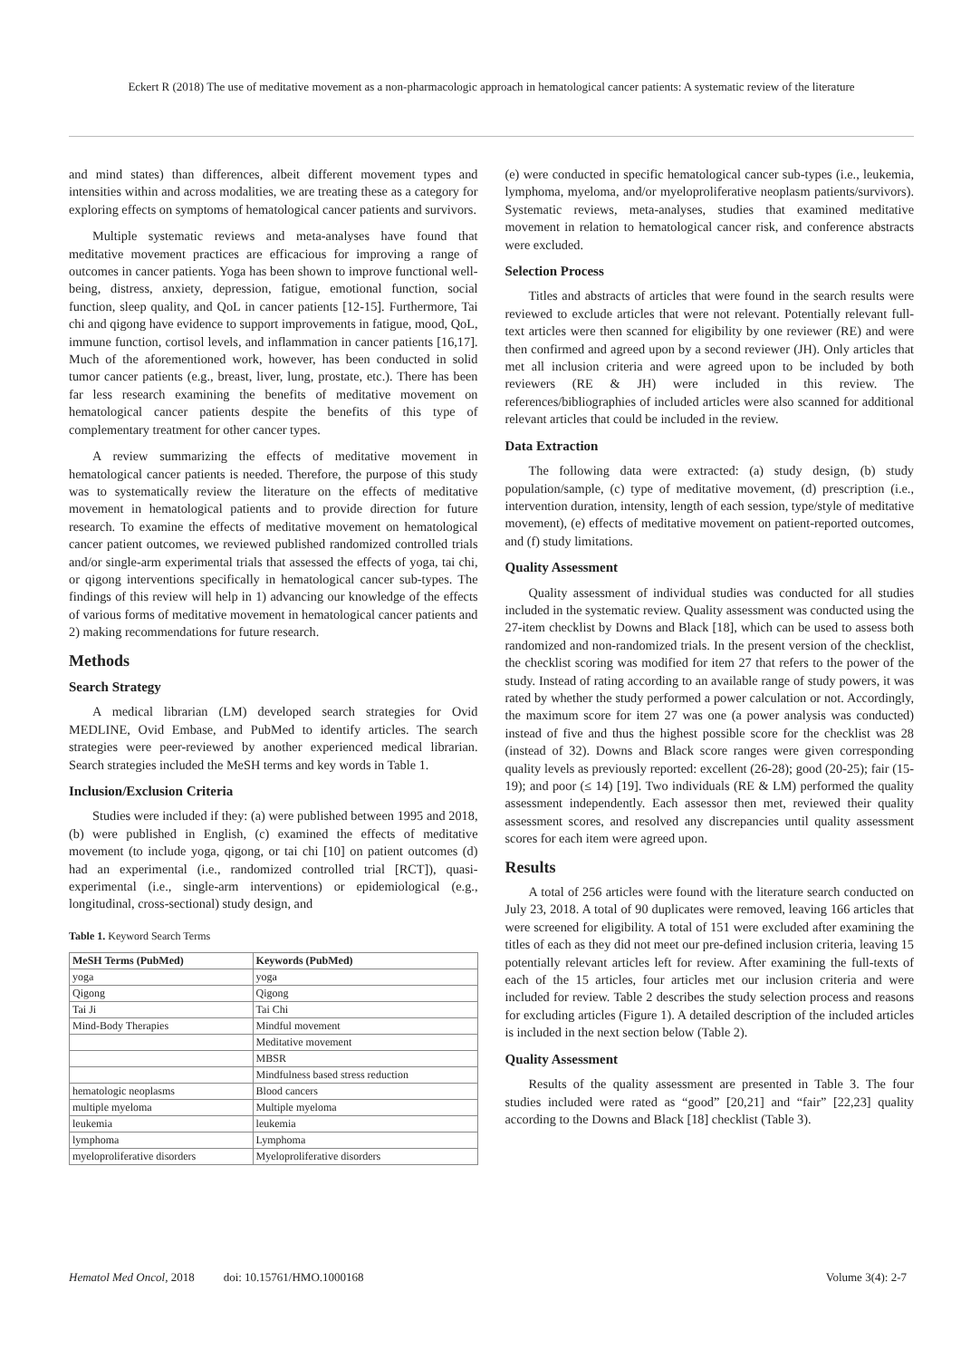Eckert R (2018) The use of meditative movement as a non-pharmacologic approach in hematological cancer patients: A systematic review of the literature
and mind states) than differences, albeit different movement types and intensities within and across modalities, we are treating these as a category for exploring effects on symptoms of hematological cancer patients and survivors.
Multiple systematic reviews and meta-analyses have found that meditative movement practices are efficacious for improving a range of outcomes in cancer patients. Yoga has been shown to improve functional well-being, distress, anxiety, depression, fatigue, emotional function, social function, sleep quality, and QoL in cancer patients [12-15]. Furthermore, Tai chi and qigong have evidence to support improvements in fatigue, mood, QoL, immune function, cortisol levels, and inflammation in cancer patients [16,17]. Much of the aforementioned work, however, has been conducted in solid tumor cancer patients (e.g., breast, liver, lung, prostate, etc.). There has been far less research examining the benefits of meditative movement on hematological cancer patients despite the benefits of this type of complementary treatment for other cancer types.
A review summarizing the effects of meditative movement in hematological cancer patients is needed. Therefore, the purpose of this study was to systematically review the literature on the effects of meditative movement in hematological patients and to provide direction for future research. To examine the effects of meditative movement on hematological cancer patient outcomes, we reviewed published randomized controlled trials and/or single-arm experimental trials that assessed the effects of yoga, tai chi, or qigong interventions specifically in hematological cancer sub-types. The findings of this review will help in 1) advancing our knowledge of the effects of various forms of meditative movement in hematological cancer patients and 2) making recommendations for future research.
Methods
Search Strategy
A medical librarian (LM) developed search strategies for Ovid MEDLINE, Ovid Embase, and PubMed to identify articles. The search strategies were peer-reviewed by another experienced medical librarian. Search strategies included the MeSH terms and key words in Table 1.
Inclusion/Exclusion Criteria
Studies were included if they: (a) were published between 1995 and 2018, (b) were published in English, (c) examined the effects of meditative movement (to include yoga, qigong, or tai chi [10] on patient outcomes (d) had an experimental (i.e., randomized controlled trial [RCT]), quasi-experimental (i.e., single-arm interventions) or epidemiological (e.g., longitudinal, cross-sectional) study design, and
Table 1. Keyword Search Terms
| MeSH Terms (PubMed) | Keywords (PubMed) |
| --- | --- |
| yoga | yoga |
| Qigong | Qigong |
| Tai Ji | Tai Chi |
| Mind-Body Therapies | Mindful movement |
| | Meditative movement |
| | MBSR |
| | Mindfulness based stress reduction |
| hematologic neoplasms | Blood cancers |
| multiple myeloma | Multiple myeloma |
| leukemia | leukemia |
| lymphoma | Lymphoma |
| myeloproliferative disorders | Myeloproliferative disorders |
(e) were conducted in specific hematological cancer sub-types (i.e., leukemia, lymphoma, myeloma, and/or myeloproliferative neoplasm patients/survivors). Systematic reviews, meta-analyses, studies that examined meditative movement in relation to hematological cancer risk, and conference abstracts were excluded.
Selection Process
Titles and abstracts of articles that were found in the search results were reviewed to exclude articles that were not relevant. Potentially relevant full-text articles were then scanned for eligibility by one reviewer (RE) and were then confirmed and agreed upon by a second reviewer (JH). Only articles that met all inclusion criteria and were agreed upon to be included by both reviewers (RE & JH) were included in this review. The references/bibliographies of included articles were also scanned for additional relevant articles that could be included in the review.
Data Extraction
The following data were extracted: (a) study design, (b) study population/sample, (c) type of meditative movement, (d) prescription (i.e., intervention duration, intensity, length of each session, type/style of meditative movement), (e) effects of meditative movement on patient-reported outcomes, and (f) study limitations.
Quality Assessment
Quality assessment of individual studies was conducted for all studies included in the systematic review. Quality assessment was conducted using the 27-item checklist by Downs and Black [18], which can be used to assess both randomized and non-randomized trials. In the present version of the checklist, the checklist scoring was modified for item 27 that refers to the power of the study. Instead of rating according to an available range of study powers, it was rated by whether the study performed a power calculation or not. Accordingly, the maximum score for item 27 was one (a power analysis was conducted) instead of five and thus the highest possible score for the checklist was 28 (instead of 32). Downs and Black score ranges were given corresponding quality levels as previously reported: excellent (26-28); good (20-25); fair (15-19); and poor (≤ 14) [19]. Two individuals (RE & LM) performed the quality assessment independently. Each assessor then met, reviewed their quality assessment scores, and resolved any discrepancies until quality assessment scores for each item were agreed upon.
Results
A total of 256 articles were found with the literature search conducted on July 23, 2018. A total of 90 duplicates were removed, leaving 166 articles that were screened for eligibility. A total of 151 were excluded after examining the titles of each as they did not meet our pre-defined inclusion criteria, leaving 15 potentially relevant articles left for review. After examining the full-texts of each of the 15 articles, four articles met our inclusion criteria and were included for review. Table 2 describes the study selection process and reasons for excluding articles (Figure 1). A detailed description of the included articles is included in the next section below (Table 2).
Quality Assessment
Results of the quality assessment are presented in Table 3. The four studies included were rated as “good” [20,21] and “fair” [22,23] quality according to the Downs and Black [18] checklist (Table 3).
Hematol Med Oncol, 2018 doi: 10.15761/HMO.1000168 Volume 3(4): 2-7